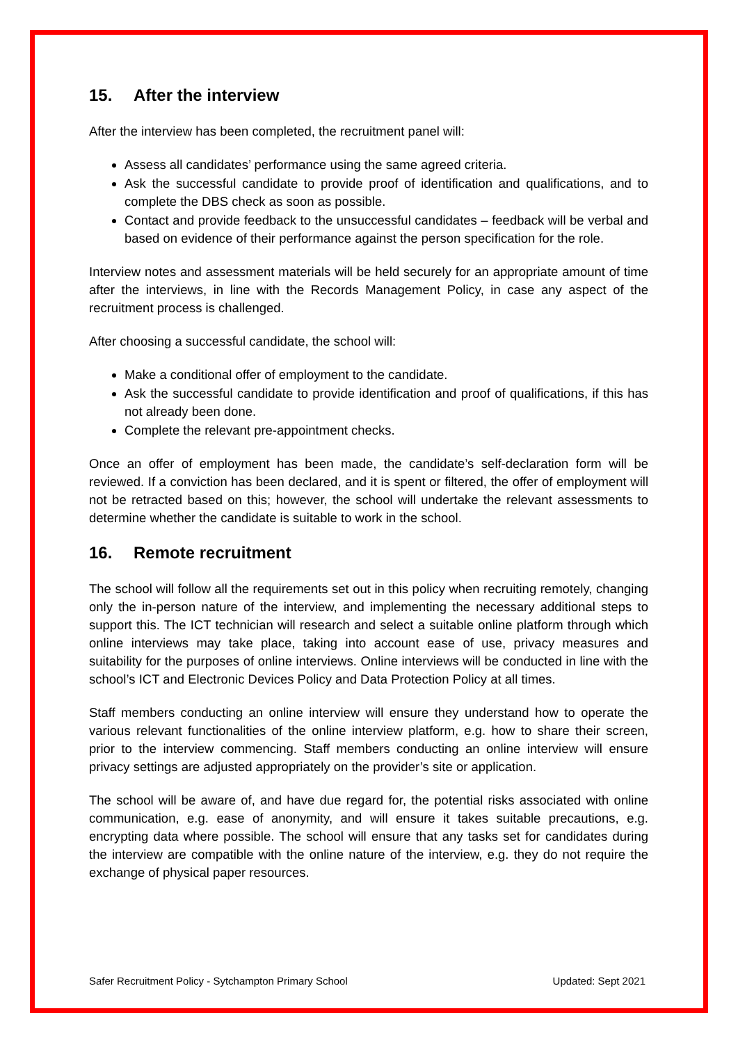15. After the interview
After the interview has been completed, the recruitment panel will:
Assess all candidates’ performance using the same agreed criteria.
Ask the successful candidate to provide proof of identification and qualifications, and to complete the DBS check as soon as possible.
Contact and provide feedback to the unsuccessful candidates – feedback will be verbal and based on evidence of their performance against the person specification for the role.
Interview notes and assessment materials will be held securely for an appropriate amount of time after the interviews, in line with the Records Management Policy, in case any aspect of the recruitment process is challenged.
After choosing a successful candidate, the school will:
Make a conditional offer of employment to the candidate.
Ask the successful candidate to provide identification and proof of qualifications, if this has not already been done.
Complete the relevant pre-appointment checks.
Once an offer of employment has been made, the candidate’s self-declaration form will be reviewed. If a conviction has been declared, and it is spent or filtered, the offer of employment will not be retracted based on this; however, the school will undertake the relevant assessments to determine whether the candidate is suitable to work in the school.
16. Remote recruitment
The school will follow all the requirements set out in this policy when recruiting remotely, changing only the in-person nature of the interview, and implementing the necessary additional steps to support this. The ICT technician will research and select a suitable online platform through which online interviews may take place, taking into account ease of use, privacy measures and suitability for the purposes of online interviews. Online interviews will be conducted in line with the school’s ICT and Electronic Devices Policy and Data Protection Policy at all times.
Staff members conducting an online interview will ensure they understand how to operate the various relevant functionalities of the online interview platform, e.g. how to share their screen, prior to the interview commencing. Staff members conducting an online interview will ensure privacy settings are adjusted appropriately on the provider’s site or application.
The school will be aware of, and have due regard for, the potential risks associated with online communication, e.g. ease of anonymity, and will ensure it takes suitable precautions, e.g. encrypting data where possible. The school will ensure that any tasks set for candidates during the interview are compatible with the online nature of the interview, e.g. they do not require the exchange of physical paper resources.
Safer Recruitment Policy - Sytchampton Primary School Updated: Sept 2021